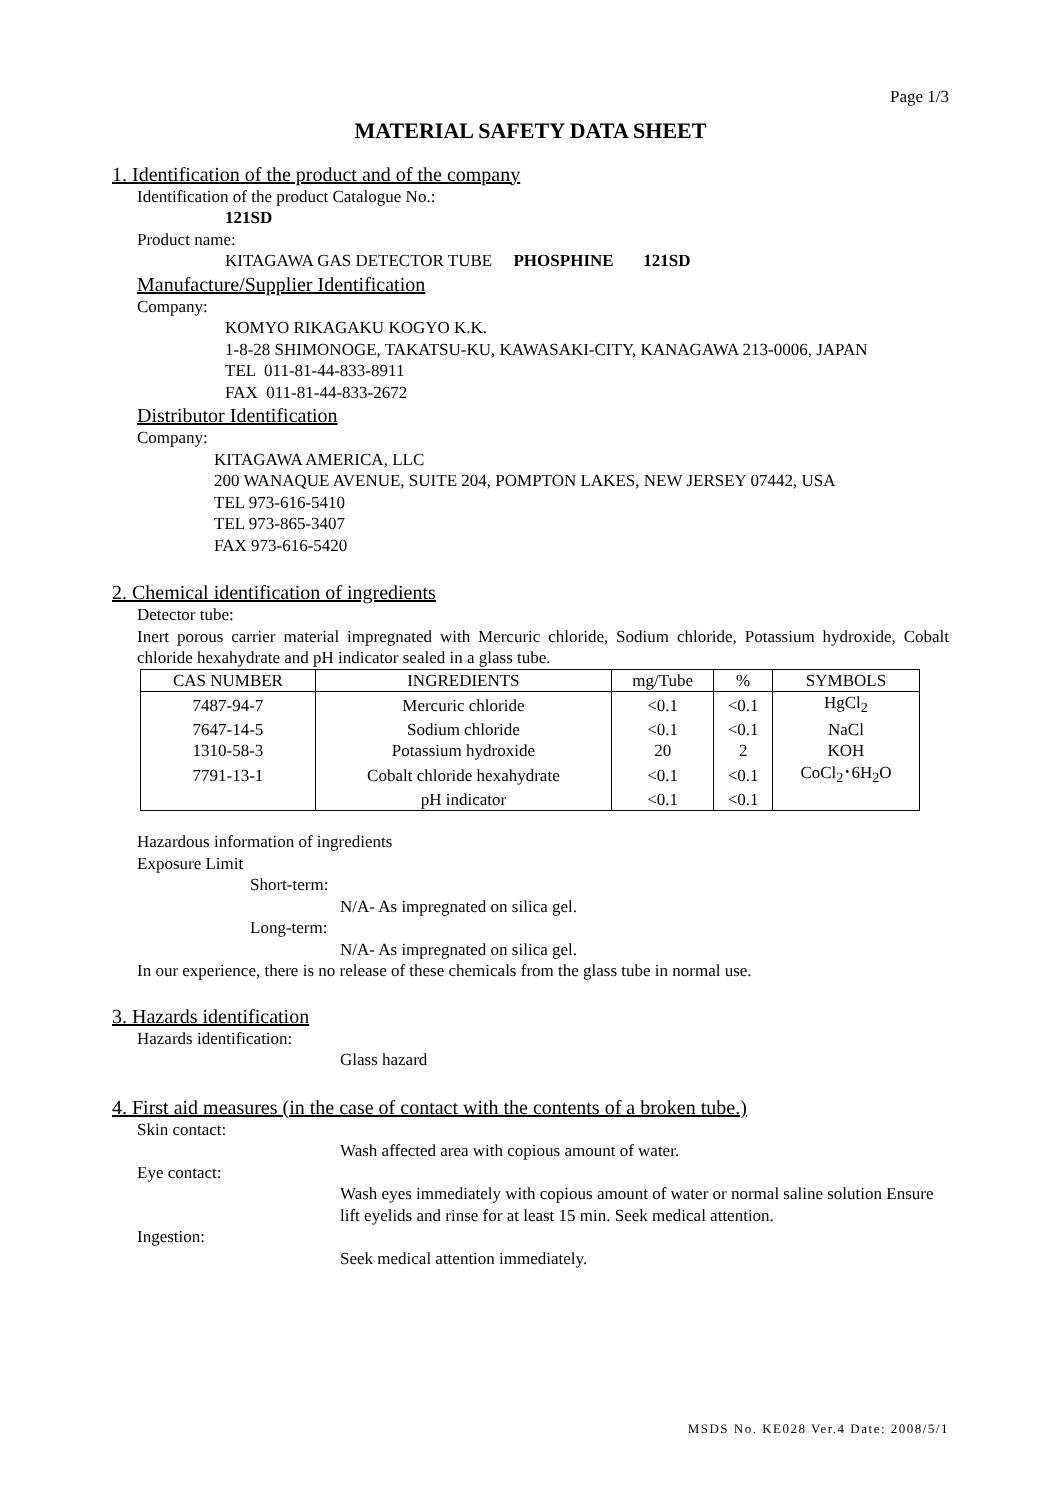Page 1/3
MATERIAL SAFETY DATA SHEET
1. Identification of the product and of the company
Identification of the product Catalogue No.:
121SD
Product name:
KITAGAWA GAS DETECTOR TUBE PHOSPHINE 121SD
Manufacture/Supplier Identification
Company:
KOMYO RIKAGAKU KOGYO K.K.
1-8-28 SHIMONOGE, TAKATSU-KU, KAWASAKI-CITY, KANAGAWA 213-0006, JAPAN
TEL 011-81-44-833-8911
FAX 011-81-44-833-2672
Distributor Identification
Company:
KITAGAWA AMERICA, LLC
200 WANAQUE AVENUE, SUITE 204, POMPTON LAKES, NEW JERSEY 07442, USA
TEL 973-616-5410
TEL 973-865-3407
FAX 973-616-5420
2. Chemical identification of ingredients
Detector tube:
Inert porous carrier material impregnated with Mercuric chloride, Sodium chloride, Potassium hydroxide, Cobalt chloride hexahydrate and pH indicator sealed in a glass tube.
| CAS NUMBER | INGREDIENTS | mg/Tube | % | SYMBOLS |
| --- | --- | --- | --- | --- |
| 7487-94-7 | Mercuric chloride | <0.1 | <0.1 | HgCl<sub>2</sub> |
| 7647-14-5 | Sodium chloride | <0.1 | <0.1 | NaCl |
| 1310-58-3 | Potassium hydroxide | 20 | 2 | KOH |
| 7791-13-1 | Cobalt chloride hexahydrate | <0.1 | <0.1 | CoCl<sub>2</sub>･6H<sub>2</sub>O |
| | pH indicator | <0.1 | <0.1 | |
Hazardous information of ingredients
Exposure Limit
Short-term:
N/A- As impregnated on silica gel.
Long-term:
N/A- As impregnated on silica gel.
In our experience, there is no release of these chemicals from the glass tube in normal use.
3. Hazards identification
Hazards identification:
Glass hazard
4. First aid measures (in the case of contact with the contents of a broken tube.)
Skin contact:
Wash affected area with copious amount of water.
Eye contact:
Wash eyes immediately with copious amount of water or normal saline solution Ensure lift eyelids and rinse for at least 15 min. Seek medical attention.
Ingestion:
Seek medical attention immediately.
MSDS No. KE028 Ver.4 Date: 2008/5/1